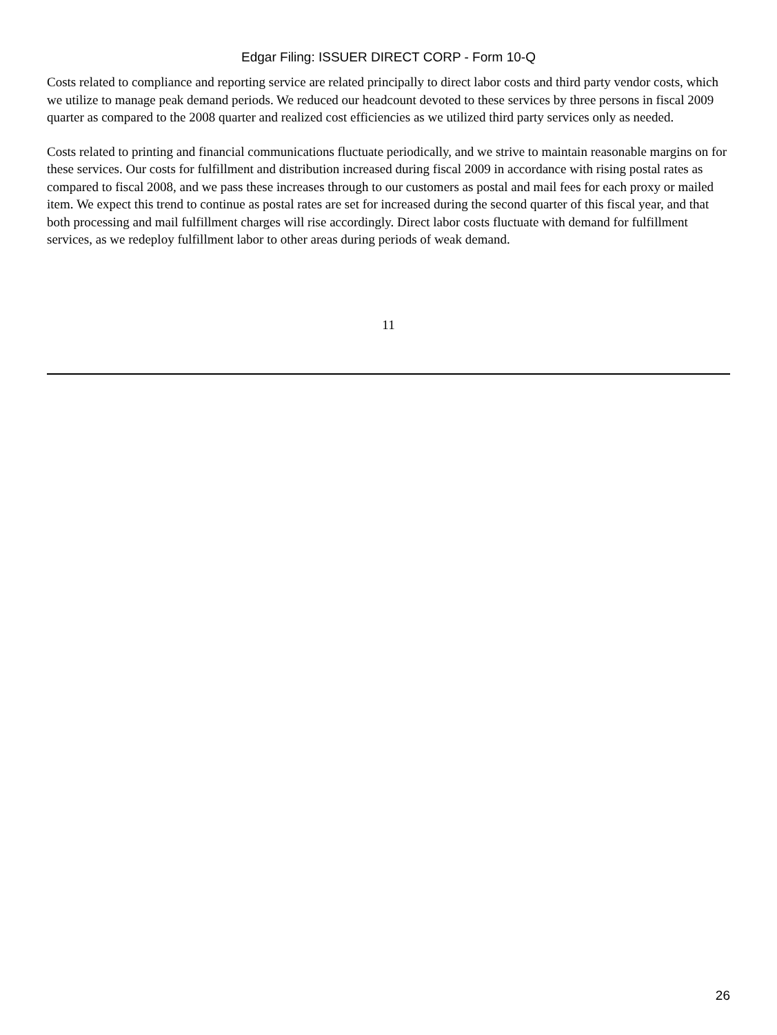Edgar Filing: ISSUER DIRECT CORP - Form 10-Q
Costs related to compliance and reporting service are related principally to direct labor costs and third party vendor costs, which we utilize to manage peak demand periods. We reduced our headcount devoted to these services by three persons in fiscal 2009 quarter as compared to the 2008 quarter and realized cost efficiencies as we utilized third party services only as needed.
Costs related to printing and financial communications fluctuate periodically, and we strive to maintain reasonable margins on for these services. Our costs for fulfillment and distribution increased during fiscal 2009 in accordance with rising postal rates as compared to fiscal 2008, and we pass these increases through to our customers as postal and mail fees for each proxy or mailed item. We expect this trend to continue as postal rates are set for increased during the second quarter of this fiscal year, and that both processing and mail fulfillment charges will rise accordingly. Direct labor costs fluctuate with demand for fulfillment services, as we redeploy fulfillment labor to other areas during periods of weak demand.
11
26